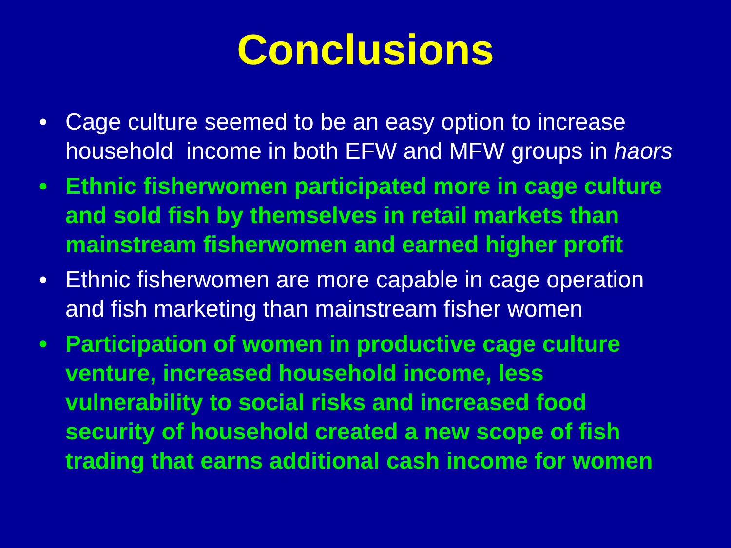Conclusions
• Cage culture seemed to be an easy option to increase household income in both EFW and MFW groups in haors
• Ethnic fisherwomen participated more in cage culture and sold fish by themselves in retail markets than mainstream fisherwomen and earned higher profit
• Ethnic fisherwomen are more capable in cage operation and fish marketing than mainstream fisher women
• Participation of women in productive cage culture venture, increased household income, less vulnerability to social risks and increased food security of household created a new scope of fish trading that earns additional cash income for women